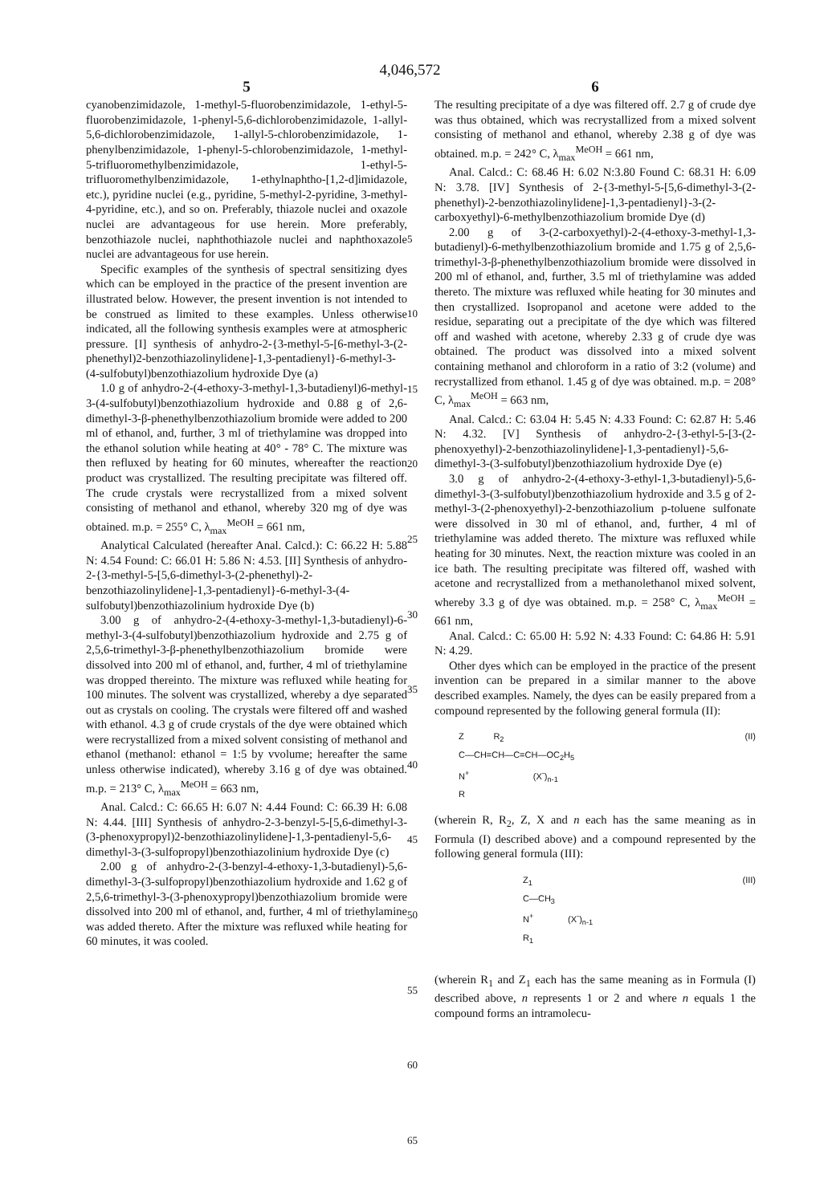4,046,572
5
cyanobenzimidazole, 1-methyl-5-fluorobenzimidazole, 1-ethyl-5-fluorobenzimidazole, 1-phenyl-5,6-dichlorobenzimidazole, 1-allyl-5,6-dichlorobenzimidazole, 1-allyl-5-chlorobenzimidazole, 1-phenylbenzimidazole, 1-phenyl-5-chlorobenzimidazole, 1-methyl-5-trifluoromethylbenzimidazole, 1-ethyl-5-trifluoromethylbenzimidazole, 1-ethylnaphtho-[1,2-d]imidazole, etc.), pyridine nuclei (e.g., pyridine, 5-methyl-2-pyridine, 3-methyl-4-pyridine, etc.), and so on. Preferably, thiazole nuclei and oxazole nuclei are advantageous for use herein. More preferably, benzothiazole nuclei, naphthothiazole nuclei and naphthoxazole nuclei are advantageous for use herein.
Specific examples of the synthesis of spectral sensitizing dyes which can be employed in the practice of the present invention are illustrated below. However, the present invention is not intended to be construed as limited to these examples. Unless otherwise indicated, all the following synthesis examples were at atmospheric pressure. [I] synthesis of anhydro-2-{3-methyl-5-[6-methyl-3-(2-phenethyl)2-benzothiazolinylidene]-1,3-pentadienyl}-6-methyl-3-(4-sulfobutyl)benzothiazolium hydroxide Dye (a)
1.0 g of anhydro-2-(4-ethoxy-3-methyl-1,3-butadienyl)6-methyl-3-(4-sulfobutyl)benzothiazolium hydroxide and 0.88 g of 2,6-dimethyl-3-β-phenethylbenzothiazolium bromide were added to 200 ml of ethanol, and, further, 3 ml of triethylamine was dropped into the ethanol solution while heating at 40° - 78° C. The mixture was then refluxed by heating for 60 minutes, whereafter the reaction product was crystallized. The resulting precipitate was filtered off. The crude crystals were recrystallized from a mixed solvent consisting of methanol and ethanol, whereby 320 mg of dye was obtained. m.p. = 255° C, λ<sub>max</sub><sup>MeOH</sup> = 661 nm,
Analytical Calculated (hereafter Anal. Calcd.): C: 66.22 H: 5.88 N: 4.54 Found: C: 66.01 H: 5.86 N: 4.53. [II] Synthesis of anhydro-2-{3-methyl-5-[5,6-dimethyl-3-(2-phenethyl)-2-benzothiazolinylidene]-1,3-pentadienyl}-6-methyl-3-(4-sulfobutyl)benzothiazolinium hydroxide Dye (b)
3.00 g of anhydro-2-(4-ethoxy-3-methyl-1,3-butadienyl)-6-methyl-3-(4-sulfobutyl)benzothiazolium hydroxide and 2.75 g of 2,5,6-trimethyl-3-β-phenethylbenzothiazolium bromide were dissolved into 200 ml of ethanol, and, further, 4 ml of triethylamine was dropped thereinto. The mixture was refluxed while heating for 100 minutes. The solvent was crystallized, whereby a dye separated out as crystals on cooling. The crystals were filtered off and washed with ethanol. 4.3 g of crude crystals of the dye were obtained which were recrystallized from a mixed solvent consisting of methanol and ethanol (methanol: ethanol = 1:5 by vvolume; hereafter the same unless otherwise indicated), whereby 3.16 g of dye was obtained. m.p. = 213° C, λ<sub>max</sub><sup>MeOH</sup> = 663 nm,
Anal. Calcd.: C: 66.65 H: 6.07 N: 4.44 Found: C: 66.39 H: 6.08 N: 4.44. [III] Synthesis of anhydro-2-3-benzyl-5-[5,6-dimethyl-3-(3-phenoxypropyl)2-benzothiazolinylidene]-1,3-pentadienyl-5,6-dimethyl-3-(3-sulfopropyl)benzothiazolinium hydroxide Dye (c)
2.00 g of anhydro-2-(3-benzyl-4-ethoxy-1,3-butadienyl)-5,6-dimethyl-3-(3-sulfopropyl)benzothiazolium hydroxide and 1.62 g of 2,5,6-trimethyl-3-(3-phenoxypropyl)benzothiazolium bromide were dissolved into 200 ml of ethanol, and, further, 4 ml of triethylamine was added thereto. After the mixture was refluxed while heating for 60 minutes, it was cooled.
5
10
15
20
25
30
35
40
45
50
55
60
65
6
The resulting precipitate of a dye was filtered off. 2.7 g of crude dye was thus obtained, which was recrystallized from a mixed solvent consisting of methanol and ethanol, whereby 2.38 g of dye was obtained. m.p. = 242° C, λ<sub>max</sub><sup>MeOH</sup> = 661 nm,
Anal. Calcd.: C: 68.46 H: 6.02 N:3.80 Found C: 68.31 H: 6.09 N: 3.78. [IV] Synthesis of 2-{3-methyl-5-[5,6-dimethyl-3-(2-phenethyl)-2-benzothiazolinylidene]-1,3-pentadienyl}-3-(2-carboxyethyl)-6-methylbenzothiazolium bromide Dye (d)
2.00 g of 3-(2-carboxyethyl)-2-(4-ethoxy-3-methyl-1,3-butadienyl)-6-methylbenzothiazolium bromide and 1.75 g of 2,5,6-trimethyl-3-β-phenethylbenzothiazolium bromide were dissolved in 200 ml of ethanol, and, further, 3.5 ml of triethylamine was added thereto. The mixture was refluxed while heating for 30 minutes and then crystallized. Isopropanol and acetone were added to the residue, separating out a precipitate of the dye which was filtered off and washed with acetone, whereby 2.33 g of crude dye was obtained. The product was dissolved into a mixed solvent containing methanol and chloroform in a ratio of 3:2 (volume) and recrystallized from ethanol. 1.45 g of dye was obtained. m.p. = 208° C, λ<sub>max</sub><sup>MeOH</sup> = 663 nm,
Anal. Calcd.: C: 63.04 H: 5.45 N: 4.33 Found: C: 62.87 H: 5.46 N: 4.32. [V] Synthesis of anhydro-2-{3-ethyl-5-[3-(2-phenoxyethyl)-2-benzothiazolinylidene]-1,3-pentadienyl}-5,6-dimethyl-3-(3-sulfobutyl)benzothiazolium hydroxide Dye (e)
3.0 g of anhydro-2-(4-ethoxy-3-ethyl-1,3-butadienyl)-5,6-dimethyl-3-(3-sulfobutyl)benzothiazolium hydroxide and 3.5 g of 2-methyl-3-(2-phenoxyethyl)-2-benzothiazolium p-toluene sulfonate were dissolved in 30 ml of ethanol, and, further, 4 ml of triethylamine was added thereto. The mixture was refluxed while heating for 30 minutes. Next, the reaction mixture was cooled in an ice bath. The resulting precipitate was filtered off, washed with acetone and recrystallized from a methanolethanol mixed solvent, whereby 3.3 g of dye was obtained. m.p. = 258° C, λ<sub>max</sub><sup>MeOH</sup> = 661 nm,
Anal. Calcd.: C: 65.00 H: 5.92 N: 4.33 Found: C: 64.86 H: 5.91 N: 4.29.
Other dyes which can be employed in the practice of the present invention can be prepared in a similar manner to the above described examples. Namely, the dyes can be easily prepared from a compound represented by the following general formula (II):
Z R<sub>2</sub>
C—CH=CH—C=CH—OC<sub>2</sub>H<sub>5</sub>
N<sup>+</sup> (X<sup>-</sup>)<sub>n-1</sub>
R
(II)
(wherein R, R<sub>2</sub>, Z, X and n each has the same meaning as in Formula (I) described above) and a compound represented by the following general formula (III):
Z<sub>1</sub>
C—CH<sub>3</sub>
N<sup>+</sup> (X<sup>-</sup>)<sub>n-1</sub>
R<sub>1</sub>
(III)
(wherein R<sub>1</sub> and Z<sub>1</sub> each has the same meaning as in Formula (I) described above, n represents 1 or 2 and where n equals 1 the compound forms an intramolecu-